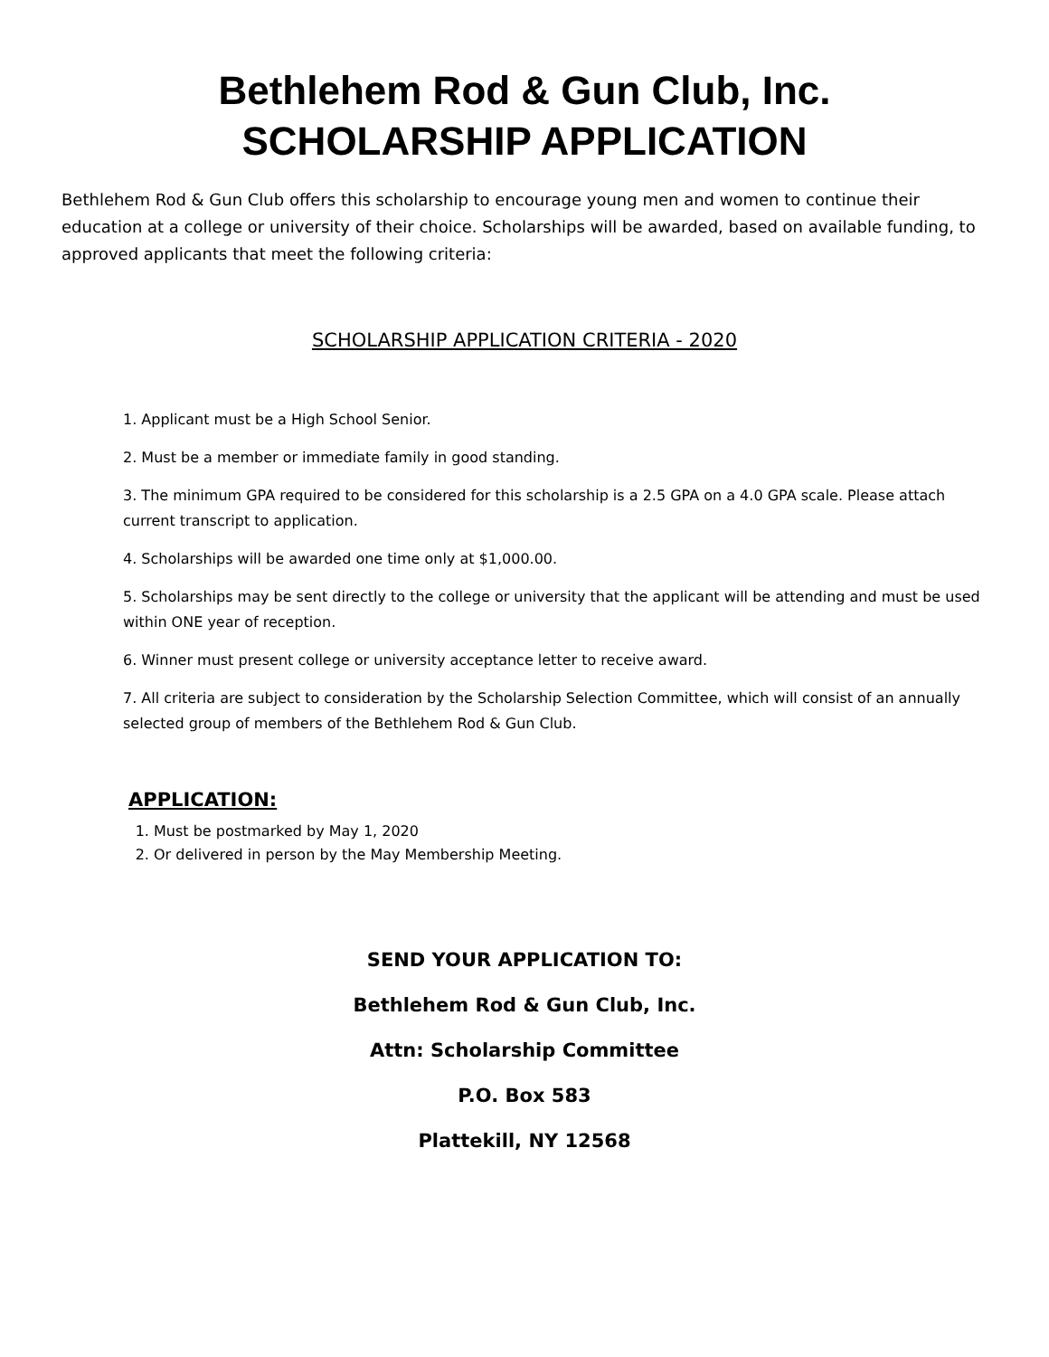Bethlehem Rod & Gun Club, Inc.
SCHOLARSHIP APPLICATION
Bethlehem Rod & Gun Club offers this scholarship to encourage young men and women to continue their education at a college or university of their choice. Scholarships will be awarded, based on available funding, to approved applicants that meet the following criteria:
SCHOLARSHIP APPLICATION CRITERIA - 2020
1. Applicant must be a High School Senior.
2. Must be a member or immediate family in good standing.
3. The minimum GPA required to be considered for this scholarship is a 2.5 GPA on a 4.0 GPA scale. Please attach current transcript to application.
4. Scholarships will be awarded one time only at $1,000.00.
5. Scholarships may be sent directly to the college or university that the applicant will be attending and must be used within ONE year of reception.
6. Winner must present college or university acceptance letter to receive award.
7. All criteria are subject to consideration by the Scholarship Selection Committee, which will consist of an annually selected group of members of the Bethlehem Rod & Gun Club.
APPLICATION:
1. Must be postmarked by May 1, 2020
2. Or delivered in person by the May Membership Meeting.
SEND YOUR APPLICATION TO:
Bethlehem Rod & Gun Club, Inc.
Attn: Scholarship Committee
P.O. Box 583
Plattekill, NY 12568